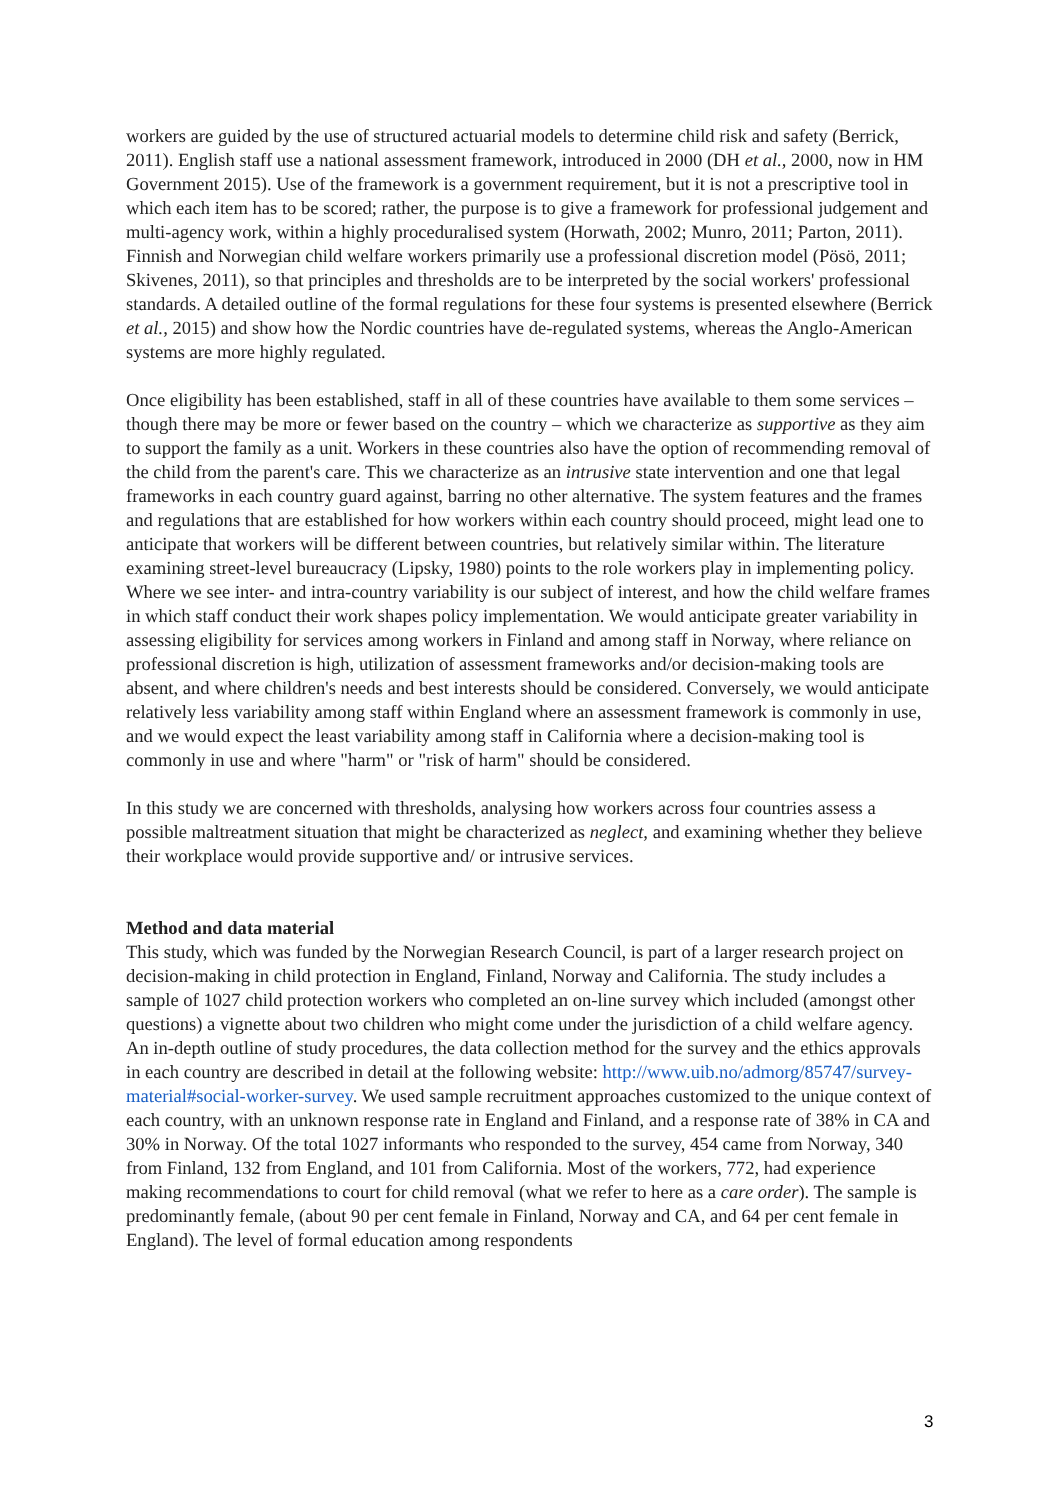workers are guided by the use of structured actuarial models to determine child risk and safety (Berrick, 2011). English staff use a national assessment framework, introduced in 2000 (DH et al., 2000, now in HM Government 2015). Use of the framework is a government requirement, but it is not a prescriptive tool in which each item has to be scored; rather, the purpose is to give a framework for professional judgement and multi-agency work, within a highly proceduralised system (Horwath, 2002; Munro, 2011; Parton, 2011). Finnish and Norwegian child welfare workers primarily use a professional discretion model (Pösö, 2011; Skivenes, 2011), so that principles and thresholds are to be interpreted by the social workers' professional standards. A detailed outline of the formal regulations for these four systems is presented elsewhere (Berrick et al., 2015) and show how the Nordic countries have de-regulated systems, whereas the Anglo-American systems are more highly regulated.
Once eligibility has been established, staff in all of these countries have available to them some services – though there may be more or fewer based on the country – which we characterize as supportive as they aim to support the family as a unit. Workers in these countries also have the option of recommending removal of the child from the parent's care. This we characterize as an intrusive state intervention and one that legal frameworks in each country guard against, barring no other alternative. The system features and the frames and regulations that are established for how workers within each country should proceed, might lead one to anticipate that workers will be different between countries, but relatively similar within. The literature examining street-level bureaucracy (Lipsky, 1980) points to the role workers play in implementing policy. Where we see inter- and intra-country variability is our subject of interest, and how the child welfare frames in which staff conduct their work shapes policy implementation. We would anticipate greater variability in assessing eligibility for services among workers in Finland and among staff in Norway, where reliance on professional discretion is high, utilization of assessment frameworks and/or decision-making tools are absent, and where children's needs and best interests should be considered. Conversely, we would anticipate relatively less variability among staff within England where an assessment framework is commonly in use, and we would expect the least variability among staff in California where a decision-making tool is commonly in use and where "harm" or "risk of harm" should be considered.
In this study we are concerned with thresholds, analysing how workers across four countries assess a possible maltreatment situation that might be characterized as neglect, and examining whether they believe their workplace would provide supportive and/ or intrusive services.
Method and data material
This study, which was funded by the Norwegian Research Council, is part of a larger research project on decision-making in child protection in England, Finland, Norway and California. The study includes a sample of 1027 child protection workers who completed an on-line survey which included (amongst other questions) a vignette about two children who might come under the jurisdiction of a child welfare agency. An in-depth outline of study procedures, the data collection method for the survey and the ethics approvals in each country are described in detail at the following website: http://www.uib.no/admorg/85747/survey-material#social-worker-survey. We used sample recruitment approaches customized to the unique context of each country, with an unknown response rate in England and Finland, and a response rate of 38% in CA and 30% in Norway. Of the total 1027 informants who responded to the survey, 454 came from Norway, 340 from Finland, 132 from England, and 101 from California. Most of the workers, 772, had experience making recommendations to court for child removal (what we refer to here as a care order). The sample is predominantly female, (about 90 per cent female in Finland, Norway and CA, and 64 per cent female in England). The level of formal education among respondents
3